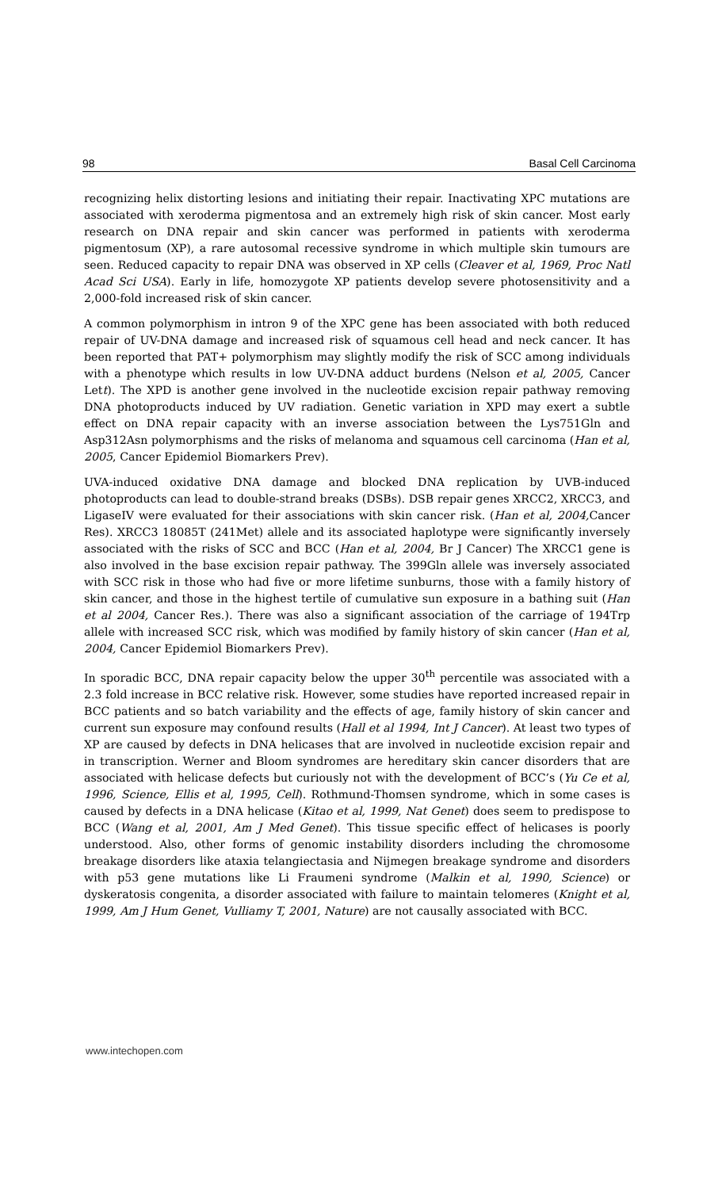98 Basal Cell Carcinoma
recognizing helix distorting lesions and initiating their repair. Inactivating XPC mutations are associated with xeroderma pigmentosa and an extremely high risk of skin cancer. Most early research on DNA repair and skin cancer was performed in patients with xeroderma pigmentosum (XP), a rare autosomal recessive syndrome in which multiple skin tumours are seen. Reduced capacity to repair DNA was observed in XP cells (Cleaver et al, 1969, Proc Natl Acad Sci USA). Early in life, homozygote XP patients develop severe photosensitivity and a 2,000-fold increased risk of skin cancer.
A common polymorphism in intron 9 of the XPC gene has been associated with both reduced repair of UV-DNA damage and increased risk of squamous cell head and neck cancer. It has been reported that PAT+ polymorphism may slightly modify the risk of SCC among individuals with a phenotype which results in low UV-DNA adduct burdens (Nelson et al, 2005, Cancer Lett). The XPD is another gene involved in the nucleotide excision repair pathway removing DNA photoproducts induced by UV radiation. Genetic variation in XPD may exert a subtle effect on DNA repair capacity with an inverse association between the Lys751Gln and Asp312Asn polymorphisms and the risks of melanoma and squamous cell carcinoma (Han et al, 2005, Cancer Epidemiol Biomarkers Prev).
UVA-induced oxidative DNA damage and blocked DNA replication by UVB-induced photoproducts can lead to double-strand breaks (DSBs). DSB repair genes XRCC2, XRCC3, and LigaseIV were evaluated for their associations with skin cancer risk. (Han et al, 2004, Cancer Res). XRCC3 18085T (241Met) allele and its associated haplotype were significantly inversely associated with the risks of SCC and BCC (Han et al, 2004, Br J Cancer) The XRCC1 gene is also involved in the base excision repair pathway. The 399Gln allele was inversely associated with SCC risk in those who had five or more lifetime sunburns, those with a family history of skin cancer, and those in the highest tertile of cumulative sun exposure in a bathing suit (Han et al 2004, Cancer Res.). There was also a significant association of the carriage of 194Trp allele with increased SCC risk, which was modified by family history of skin cancer (Han et al, 2004, Cancer Epidemiol Biomarkers Prev).
In sporadic BCC, DNA repair capacity below the upper 30<sup>th</sup> percentile was associated with a 2.3 fold increase in BCC relative risk. However, some studies have reported increased repair in BCC patients and so batch variability and the effects of age, family history of skin cancer and current sun exposure may confound results (Hall et al 1994, Int J Cancer). At least two types of XP are caused by defects in DNA helicases that are involved in nucleotide excision repair and in transcription. Werner and Bloom syndromes are hereditary skin cancer disorders that are associated with helicase defects but curiously not with the development of BCC’s (Yu Ce et al, 1996, Science, Ellis et al, 1995, Cell). Rothmund-Thomsen syndrome, which in some cases is caused by defects in a DNA helicase (Kitao et al, 1999, Nat Genet) does seem to predispose to BCC (Wang et al, 2001, Am J Med Genet). This tissue specific effect of helicases is poorly understood. Also, other forms of genomic instability disorders including the chromosome breakage disorders like ataxia telangiectasia and Nijmegen breakage syndrome and disorders with p53 gene mutations like Li Fraumeni syndrome (Malkin et al, 1990, Science) or dyskeratosis congenita, a disorder associated with failure to maintain telomeres (Knight et al, 1999, Am J Hum Genet, Vulliamy T, 2001, Nature) are not causally associated with BCC.
www.intechopen.com